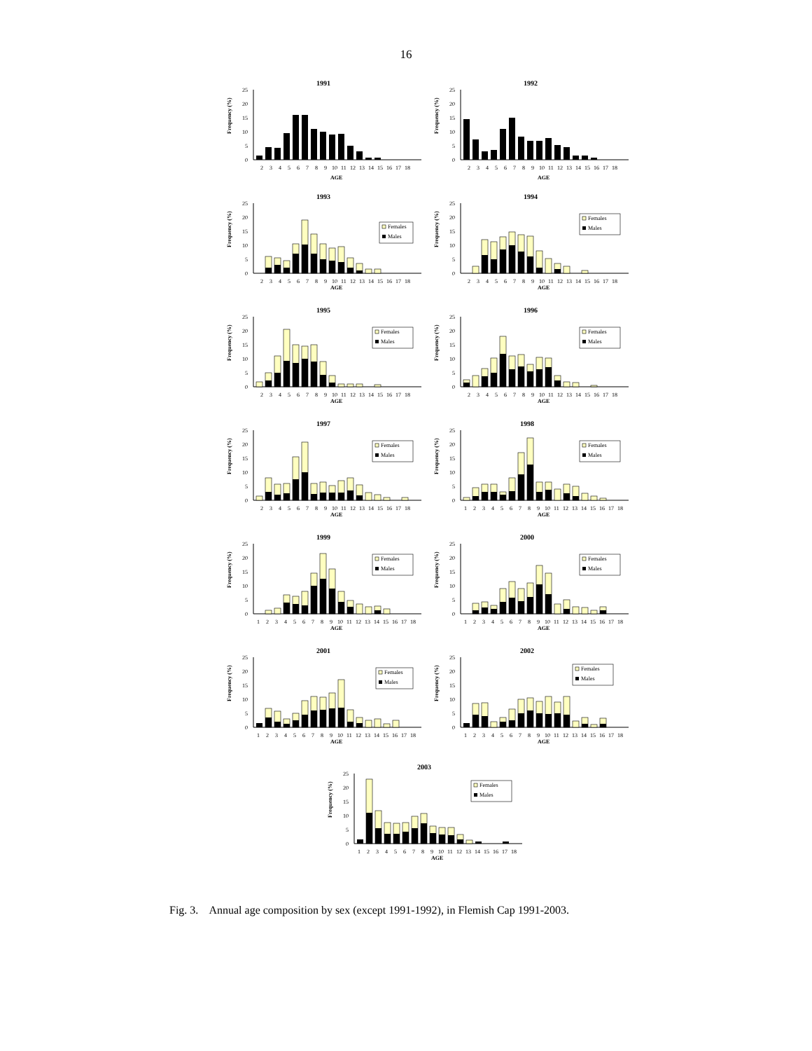16
1991
Frequency (%)
0
5
10
15
20
25
2
3
4
5
6
7
8
9
10
11
12
13
14
15
16
17
18
AGE
1992
Frequency (%)
0
5
10
15
20
25
2
3
4
5
6
7
8
9
10
11
12
13
14
15
16
17
18
AGE
1993
Frequency (%)
0
5
10
15
20
25
Females
Males
2
3
4
5
6
7
8
9
10
11
12
13
14
15
16
17
18
AGE
1994
Frequency (%)
0
5
10
15
20
25
Females
Males
2
3
4
5
6
7
8
9
10
11
12
13
14
15
16
17
18
AGE
1995
Frequency (%)
0
5
10
15
20
25
Females
Males
2
3
4
5
6
7
8
9
10
11
12
13
14
15
16
17
18
AGE
1996
Frequency (%)
0
5
10
15
20
25
Females
Males
2
3
4
5
6
7
8
9
10
11
12
13
14
15
16
17
18
AGE
1997
Frequency (%)
0
5
10
15
20
25
Females
Males
2
3
4
5
6
7
8
9
10
11
12
13
14
15
16
17
18
AGE
1998
Frequency (%)
0
5
10
15
20
25
Females
Males
1
2
3
4
5
6
7
8
9
10
11
12
13
14
15
16
17
18
AGE
1999
Frequency (%)
0
5
10
15
20
25
Females
Males
1
2
3
4
5
6
7
8
9
10
11
12
13
14
15
16
17
18
AGE
2000
Frequency (%)
0
5
10
15
20
25
Females
Males
1
2
3
4
5
6
7
8
9
10
11
12
13
14
15
16
17
18
AGE
2001
Frequency (%)
0
5
10
15
20
25
Females
Males
1
2
3
4
5
6
7
8
9
10
11
12
13
14
15
16
17
18
AGE
2002
Frequency (%)
0
5
10
15
20
25
Females
Males
1
2
3
4
5
6
7
8
9
10
11
12
13
14
15
16
17
18
AGE
2003
Frequency (%)
0
5
10
15
20
25
Females
Males
1
2
3
4
5
6
7
8
9
10
11
12
13
14
15
16
17
18
AGE
Fig. 3. Annual age composition by sex (except 1991-1992), in Flemish Cap 1991-2003.